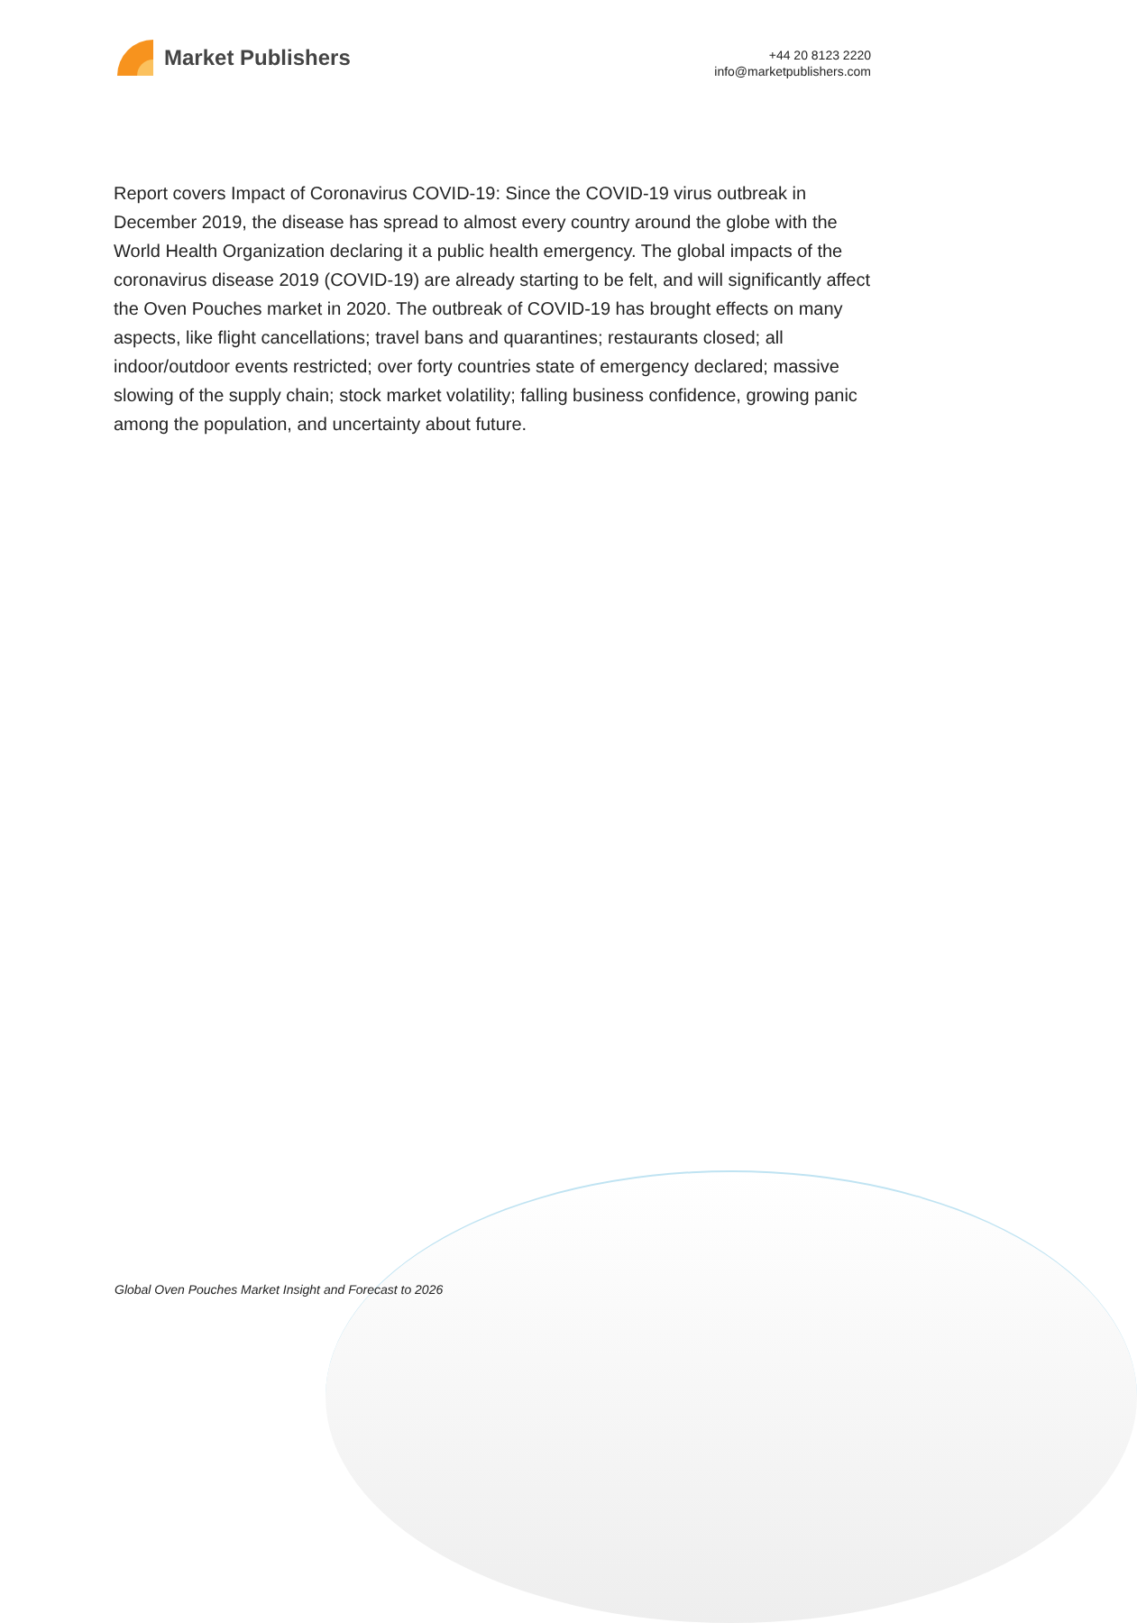Market Publishers
+44 20 8123 2220
info@marketpublishers.com
Report covers Impact of Coronavirus COVID-19: Since the COVID-19 virus outbreak in December 2019, the disease has spread to almost every country around the globe with the World Health Organization declaring it a public health emergency. The global impacts of the coronavirus disease 2019 (COVID-19) are already starting to be felt, and will significantly affect the Oven Pouches market in 2020. The outbreak of COVID-19 has brought effects on many aspects, like flight cancellations; travel bans and quarantines; restaurants closed; all indoor/outdoor events restricted; over forty countries state of emergency declared; massive slowing of the supply chain; stock market volatility; falling business confidence, growing panic among the population, and uncertainty about future.
Global Oven Pouches Market Insight and Forecast to 2026